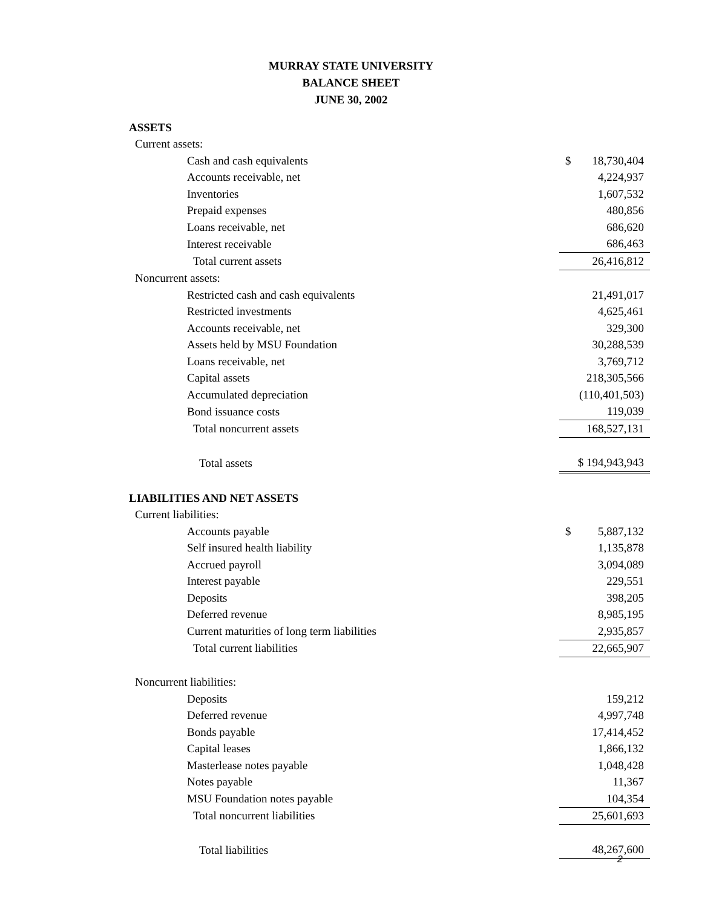MURRAY STATE UNIVERSITY
BALANCE SHEET
JUNE 30, 2002
| ASSETS | |
| Current assets: | |
| Cash and cash equivalents | $ 18,730,404 |
| Accounts receivable, net | 4,224,937 |
| Inventories | 1,607,532 |
| Prepaid expenses | 480,856 |
| Loans receivable, net | 686,620 |
| Interest receivable | 686,463 |
| Total current assets | 26,416,812 |
| Noncurrent assets: | |
| Restricted cash and cash equivalents | 21,491,017 |
| Restricted investments | 4,625,461 |
| Accounts receivable, net | 329,300 |
| Assets held by MSU Foundation | 30,288,539 |
| Loans receivable, net | 3,769,712 |
| Capital assets | 218,305,566 |
| Accumulated depreciation | (110,401,503) |
| Bond issuance costs | 119,039 |
| Total noncurrent assets | 168,527,131 |
| Total assets | $ 194,943,943 |
| LIABILITIES AND NET ASSETS | |
| Current liabilities: | |
| Accounts payable | $ 5,887,132 |
| Self insured health liability | 1,135,878 |
| Accrued payroll | 3,094,089 |
| Interest payable | 229,551 |
| Deposits | 398,205 |
| Deferred revenue | 8,985,195 |
| Current maturities of long term liabilities | 2,935,857 |
| Total current liabilities | 22,665,907 |
| Noncurrent liabilities: | |
| Deposits | 159,212 |
| Deferred revenue | 4,997,748 |
| Bonds payable | 17,414,452 |
| Capital leases | 1,866,132 |
| Masterlease notes payable | 1,048,428 |
| Notes payable | 11,367 |
| MSU Foundation notes payable | 104,354 |
| Total noncurrent liabilities | 25,601,693 |
| Total liabilities | 48,267,600 |
2